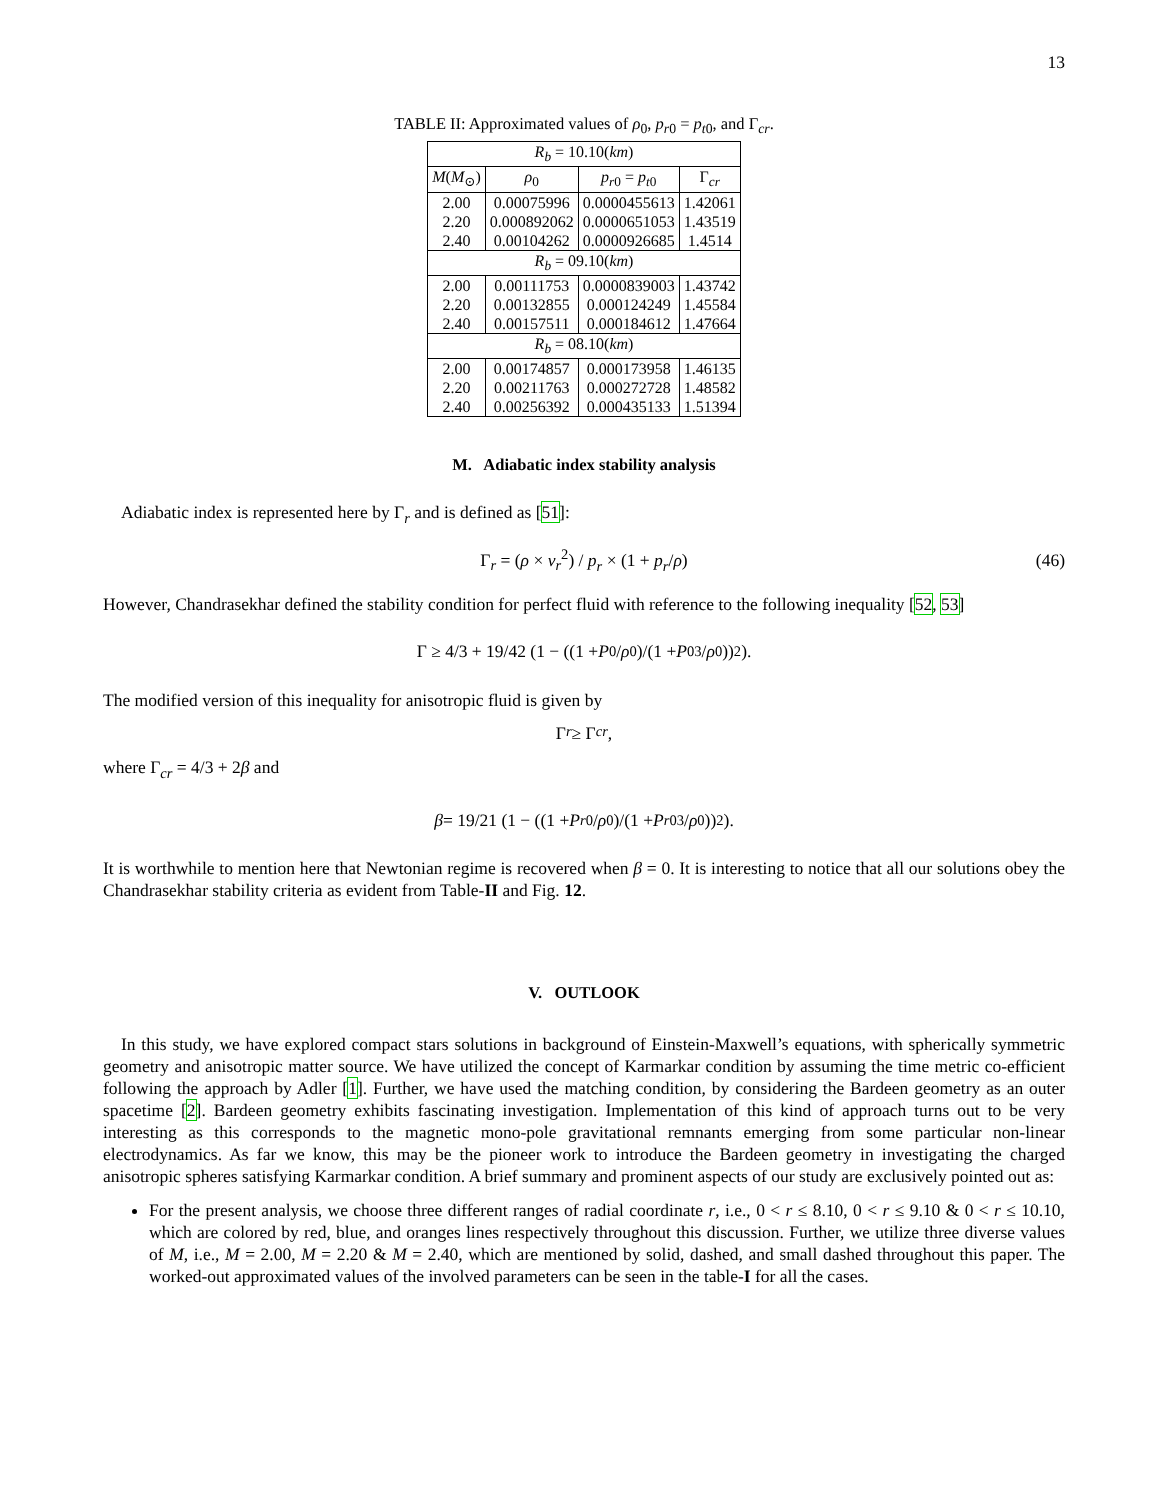13
TABLE II: Approximated values of ρ<sub>0</sub>, p<sub>r0</sub> = p<sub>t0</sub>, and Γ<sub>cr</sub>.
| R<sub>b</sub> = 10.10( km ) | | | |
| --- | --- | --- | --- |
| M ( M<sub>⊙</sub>) | ρ<sub>0</sub> | p<sub>r0</sub> = p<sub>t0</sub> | Γ<sub>cr</sub> |
| 2.00 | 0.00075996 | 0.0000455613 | 1.42061 |
| 2.20 | 0.000892062 | 0.0000651053 | 1.43519 |
| 2.40 | 0.00104262 | 0.0000926685 | 1.4514 |
| R<sub>b</sub> = 09.10( km ) | | | |
| 2.00 | 0.00111753 | 0.0000839003 | 1.43742 |
| 2.20 | 0.00132855 | 0.000124249 | 1.45584 |
| 2.40 | 0.00157511 | 0.000184612 | 1.47664 |
| R<sub>b</sub> = 08.10( km ) | | | |
| 2.00 | 0.00174857 | 0.000173958 | 1.46135 |
| 2.20 | 0.00211763 | 0.000272728 | 1.48582 |
| 2.40 | 0.00256392 | 0.000435133 | 1.51394 |
M. Adiabatic index stability analysis
Adiabatic index is represented here by Γ<sub>r</sub> and is defined as [51]:
Γ<sub>r</sub> = (ρ × v<sub>r</sub><sup>2</sup>) / p<sub>r</sub> × (1 + p<sub>r</sub>/ρ) (46)
However, Chandrasekhar defined the stability condition for perfect fluid with reference to the following inequality [52, 53]
Γ ≥ 4/3 + 19/42 (1 − ((1 + P<sub>0</sub>/ ρ<sub>0</sub>)/(1 + P<sub>0</sub><sup>3</sup>/ ρ<sub>0</sub>))<sup>2</sup>).
The modified version of this inequality for anisotropic fluid is given by
Γ<sub>r</sub> ≥ Γ<sub>cr</sub>,
where Γ<sub>cr</sub> = 4/3 + 2β and
β = 19/21 (1 − ((1 + P<sub>r0</sub>/ ρ<sub>0</sub>)/(1 + P<sub>r0</sub><sup>3</sup>/ ρ<sub>0</sub>))<sup>2</sup>).
It is worthwhile to mention here that Newtonian regime is recovered when β = 0. It is interesting to notice that all our solutions obey the Chandrasekhar stability criteria as evident from Table-II and Fig. 12.
V. OUTLOOK
In this study, we have explored compact stars solutions in background of Einstein-Maxwell’s equations, with spherically symmetric geometry and anisotropic matter source. We have utilized the concept of Karmarkar condition by assuming the time metric co-efficient following the approach by Adler [1]. Further, we have used the matching condition, by considering the Bardeen geometry as an outer spacetime [2]. Bardeen geometry exhibits fascinating investigation. Implementation of this kind of approach turns out to be very interesting as this corresponds to the magnetic mono-pole gravitational remnants emerging from some particular non-linear electrodynamics. As far we know, this may be the pioneer work to introduce the Bardeen geometry in investigating the charged anisotropic spheres satisfying Karmarkar condition. A brief summary and prominent aspects of our study are exclusively pointed out as:
For the present analysis, we choose three different ranges of radial coordinate r, i.e., 0 < r ≤ 8.10, 0 < r ≤ 9.10 & 0 < r ≤ 10.10, which are colored by red, blue, and oranges lines respectively throughout this discussion. Further, we utilize three diverse values of M, i.e., M = 2.00, M = 2.20 & M = 2.40, which are mentioned by solid, dashed, and small dashed throughout this paper. The worked-out approximated values of the involved parameters can be seen in the table-I for all the cases.